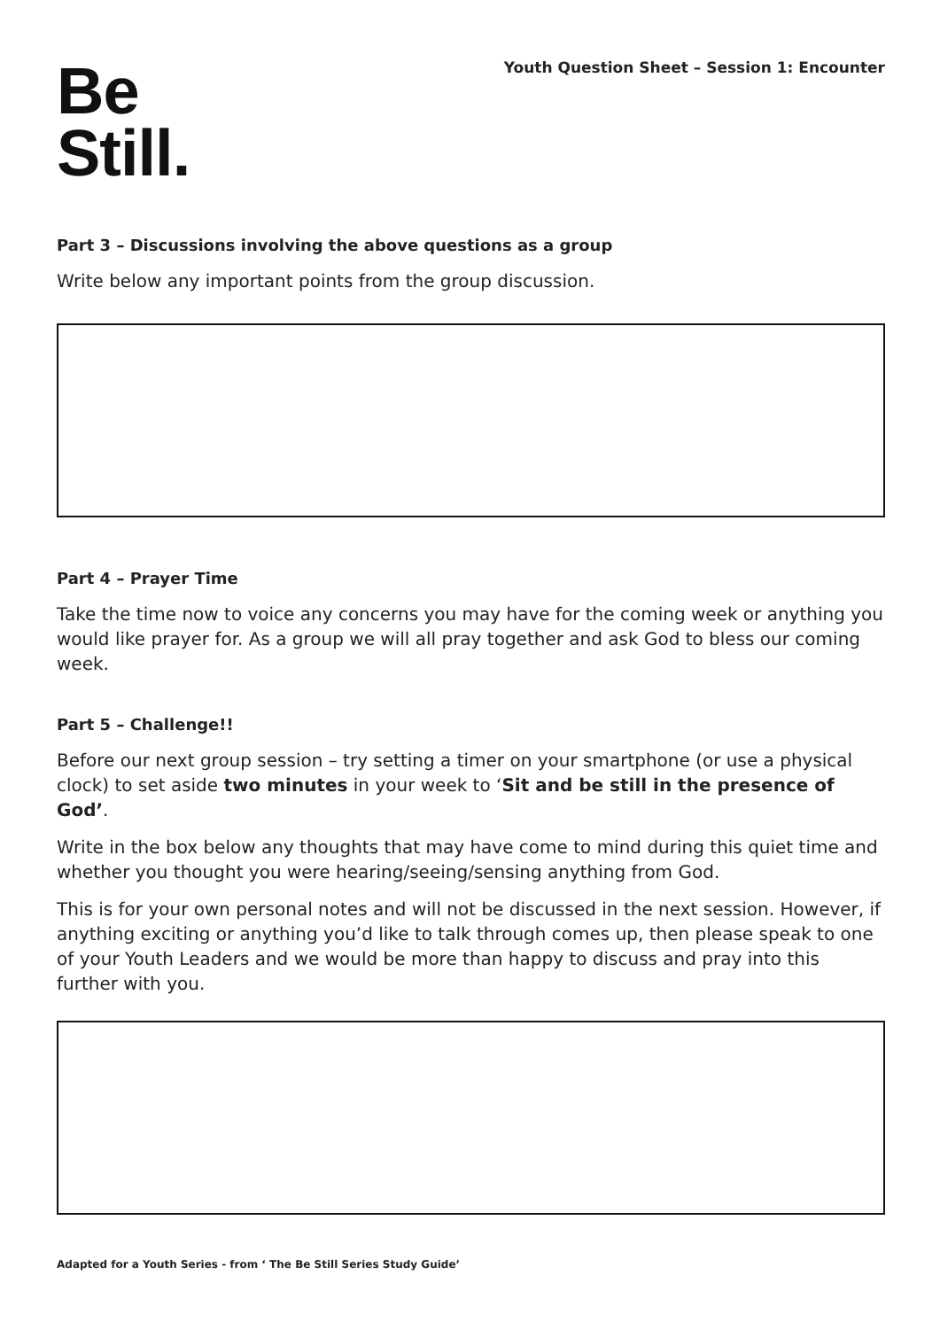Be
Still.
Youth Question Sheet – Session 1: Encounter
Part 3 – Discussions involving the above questions as a group
Write below any important points from the group discussion.
Part 4 – Prayer Time
Take the time now to voice any concerns you may have for the coming week or anything you would like prayer for. As a group we will all pray together and ask God to bless our coming week.
Part 5 – Challenge!!
Before our next group session – try setting a timer on your smartphone (or use a physical clock) to set aside two minutes in your week to ‘Sit and be still in the presence of God’.
Write in the box below any thoughts that may have come to mind during this quiet time and whether you thought you were hearing/seeing/sensing anything from God.
This is for your own personal notes and will not be discussed in the next session. However, if anything exciting or anything you’d like to talk through comes up, then please speak to one of your Youth Leaders and we would be more than happy to discuss and pray into this further with you.
Adapted for a Youth Series - from ‘ The Be Still Series Study Guide’